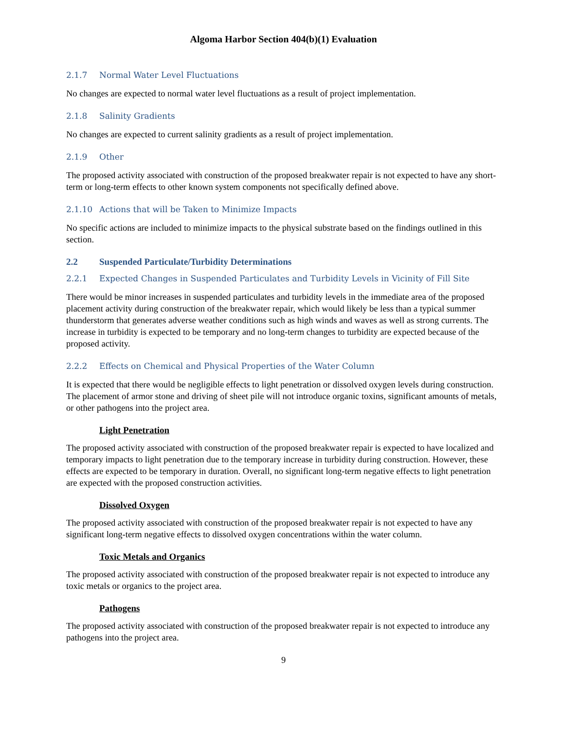Algoma Harbor Section 404(b)(1) Evaluation
2.1.7 Normal Water Level Fluctuations
No changes are expected to normal water level fluctuations as a result of project implementation.
2.1.8 Salinity Gradients
No changes are expected to current salinity gradients as a result of project implementation.
2.1.9 Other
The proposed activity associated with construction of the proposed breakwater repair is not expected to have any short-term or long-term effects to other known system components not specifically defined above.
2.1.10 Actions that will be Taken to Minimize Impacts
No specific actions are included to minimize impacts to the physical substrate based on the findings outlined in this section.
2.2 Suspended Particulate/Turbidity Determinations
2.2.1 Expected Changes in Suspended Particulates and Turbidity Levels in Vicinity of Fill Site
There would be minor increases in suspended particulates and turbidity levels in the immediate area of the proposed placement activity during construction of the breakwater repair, which would likely be less than a typical summer thunderstorm that generates adverse weather conditions such as high winds and waves as well as strong currents. The increase in turbidity is expected to be temporary and no long-term changes to turbidity are expected because of the proposed activity.
2.2.2 Effects on Chemical and Physical Properties of the Water Column
It is expected that there would be negligible effects to light penetration or dissolved oxygen levels during construction. The placement of armor stone and driving of sheet pile will not introduce organic toxins, significant amounts of metals, or other pathogens into the project area.
Light Penetration
The proposed activity associated with construction of the proposed breakwater repair is expected to have localized and temporary impacts to light penetration due to the temporary increase in turbidity during construction. However, these effects are expected to be temporary in duration. Overall, no significant long-term negative effects to light penetration are expected with the proposed construction activities.
Dissolved Oxygen
The proposed activity associated with construction of the proposed breakwater repair is not expected to have any significant long-term negative effects to dissolved oxygen concentrations within the water column.
Toxic Metals and Organics
The proposed activity associated with construction of the proposed breakwater repair is not expected to introduce any toxic metals or organics to the project area.
Pathogens
The proposed activity associated with construction of the proposed breakwater repair is not expected to introduce any pathogens into the project area.
9